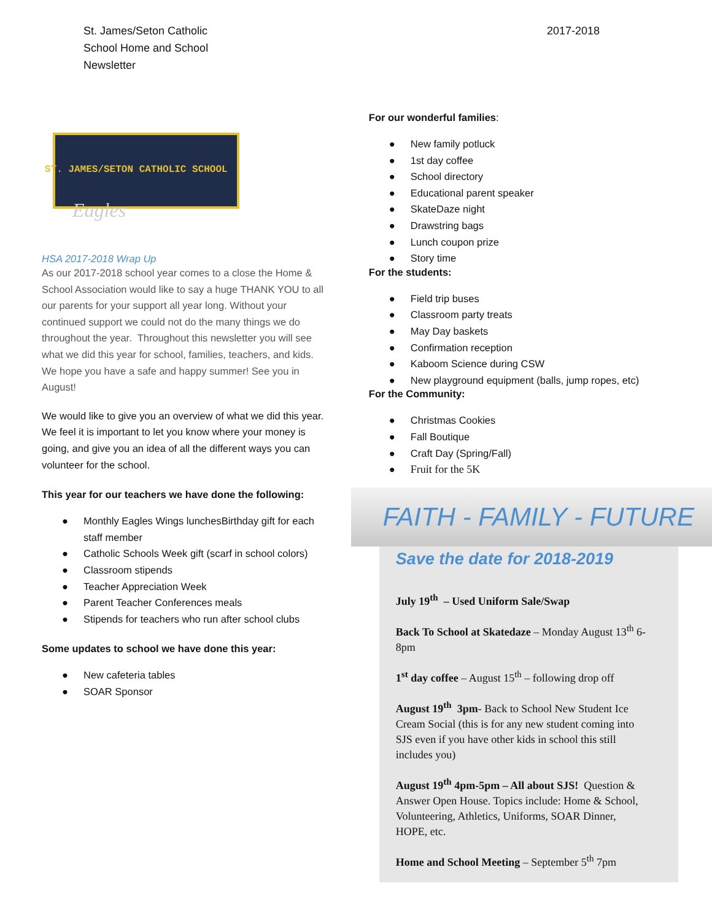St. James/Seton Catholic
School Home and School
Newsletter
2017-2018
ST. JAMES/SETON CATHOLIC SCHOOL
Eagles
HSA 2017-2018 Wrap Up
As our 2017-2018 school year comes to a close the Home & School Association would like to say a huge THANK YOU to all our parents for your support all year long. Without your continued support we could not do the many things we do throughout the year. Throughout this newsletter you will see what we did this year for school, families, teachers, and kids. We hope you have a safe and happy summer! See you in August!
We would like to give you an overview of what we did this year. We feel it is important to let you know where your money is going, and give you an idea of all the different ways you can volunteer for the school.
This year for our teachers we have done the following:
● Monthly Eagles Wings lunchesBirthday gift for each staff member
● Catholic Schools Week gift (scarf in school colors)
● Classroom stipends
● Teacher Appreciation Week
● Parent Teacher Conferences meals
● Stipends for teachers who run after school clubs
Some updates to school we have done this year:
● New cafeteria tables
● SOAR Sponsor
For our wonderful families:
● New family potluck
● 1st day coffee
● School directory
● Educational parent speaker
● SkateDaze night
● Drawstring bags
● Lunch coupon prize
● Story time
For the students:
● Field trip buses
● Classroom party treats
● May Day baskets
● Confirmation reception
● Kaboom Science during CSW
● New playground equipment (balls, jump ropes, etc)
For the Community:
● Christmas Cookies
● Fall Boutique
● Craft Day (Spring/Fall)
● Fruit for the 5K
FAITH - FAMILY - FUTURE
Save the date for 2018-2019
July 19<sup>th</sup> – Used Uniform Sale/Swap
Back To School at Skatedaze – Monday August 13<sup>th</sup> 6-8pm
1<sup>st</sup> day coffee – August 15<sup>th</sup> – following drop off
August 19<sup>th</sup> 3pm- Back to School New Student Ice Cream Social (this is for any new student coming into SJS even if you have other kids in school this still includes you)
August 19<sup>th</sup> 4pm-5pm – All about SJS! Question & Answer Open House. Topics include: Home & School, Volunteering, Athletics, Uniforms, SOAR Dinner, HOPE, etc.
Home and School Meeting – September 5<sup>th</sup> 7pm